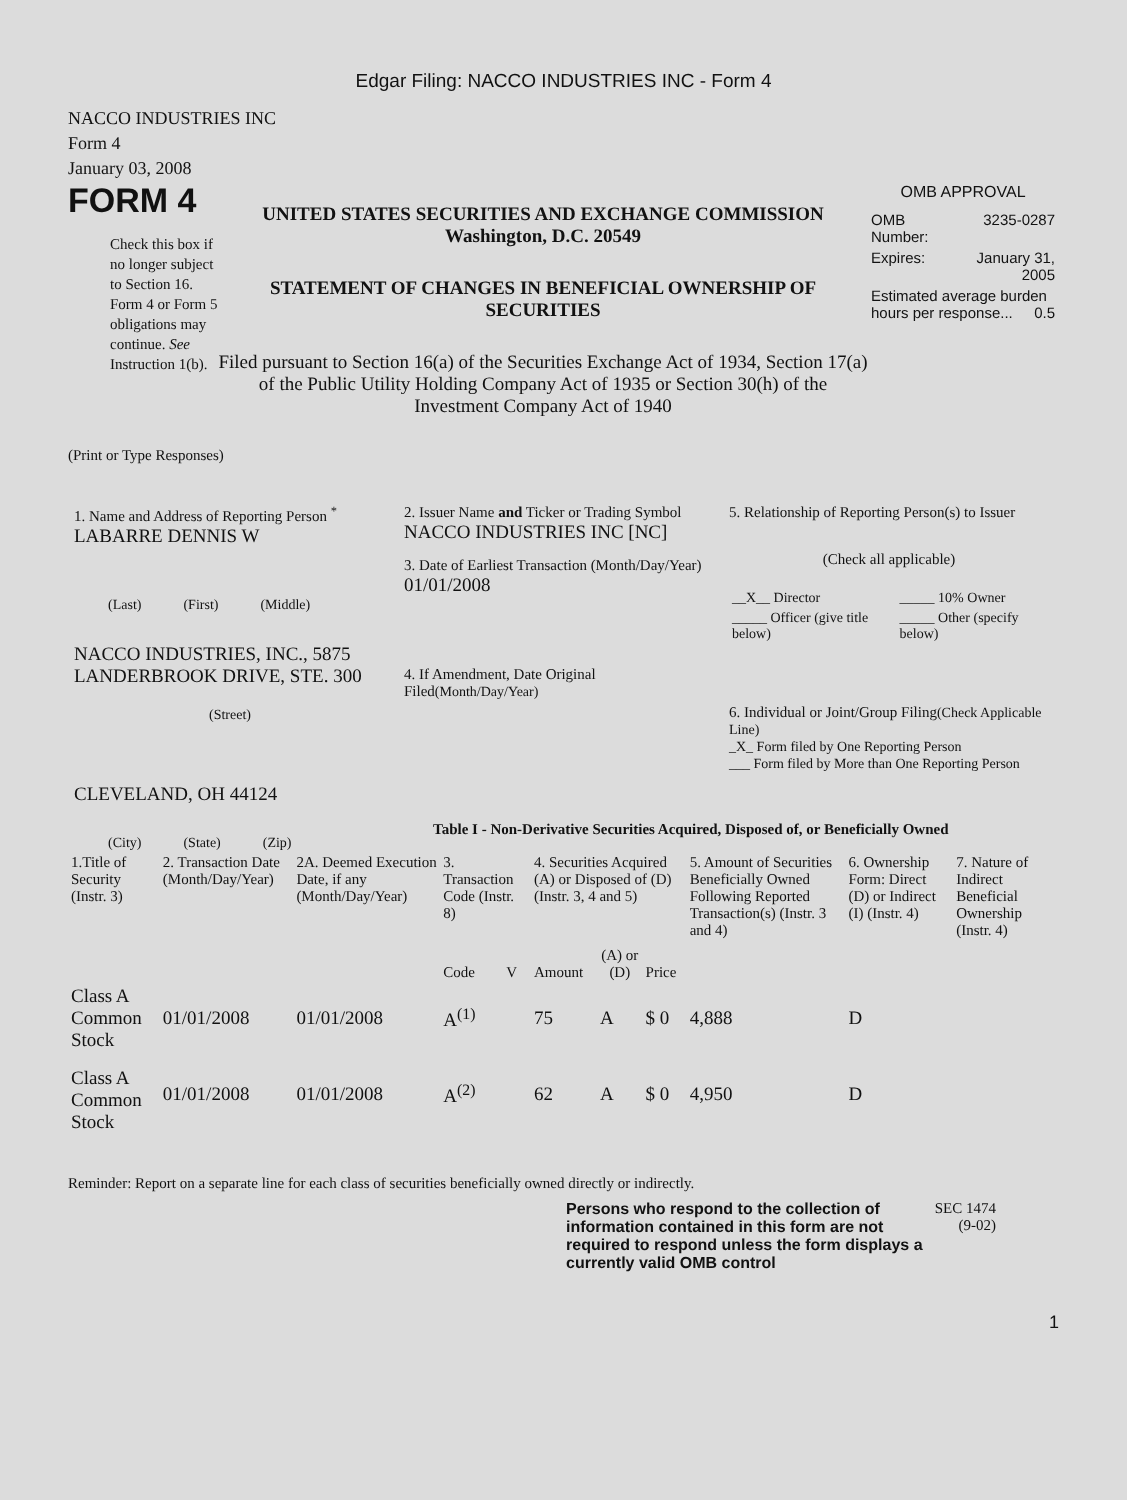Edgar Filing: NACCO INDUSTRIES INC - Form 4
NACCO INDUSTRIES INC
Form 4
January 03, 2008
FORM 4
Check this box if no longer subject to Section 16. Form 4 or Form 5 obligations may continue. See Instruction 1(b).
UNITED STATES SECURITIES AND EXCHANGE COMMISSION
Washington, D.C. 20549
STATEMENT OF CHANGES IN BENEFICIAL OWNERSHIP OF SECURITIES
Filed pursuant to Section 16(a) of the Securities Exchange Act of 1934, Section 17(a) of the Public Utility Holding Company Act of 1935 or Section 30(h) of the Investment Company Act of 1940
OMB APPROVAL
| OMB Number: | 3235-0287 |
| Expires: | January 31, 2005 |
| Estimated average burden hours per response... 0.5 | |
(Print or Type Responses)
1. Name and Address of Reporting Person <sup>*</sup>
LABARRE DENNIS W
(Last) (First) (Middle)
NACCO INDUSTRIES, INC., 5875 LANDERBROOK DRIVE, STE. 300
(Street)
CLEVELAND, OH 44124
(City) (State) (Zip)
2. Issuer Name and Ticker or Trading Symbol
NACCO INDUSTRIES INC [NC]
3. Date of Earliest Transaction (Month/Day/Year)
01/01/2008
4. If Amendment, Date Original Filed(Month/Day/Year)
5. Relationship of Reporting Person(s) to Issuer
(Check all applicable)
| __X__ Director | _____ 10% Owner |
| _____ Officer (give title below) | _____ Other (specify below) |
6. Individual or Joint/Group Filing(Check Applicable Line)
_X_ Form filed by One Reporting Person
___ Form filed by More than One Reporting Person
Table I - Non-Derivative Securities Acquired, Disposed of, or Beneficially Owned
| 1.Title of Security (Instr. 3) | 2. Transaction Date (Month/Day/Year) | 2A. Deemed Execution Date, if any (Month/Day/Year) | 3. Transaction Code (Instr. 8) | | 4. Securities Acquired (A) or Disposed of (D) (Instr. 3, 4 and 5) | | | 5. Amount of Securities Beneficially Owned Following Reported Transaction(s) (Instr. 3 and 4) | 6. Ownership Form: Direct (D) or Indirect (I) (Instr. 4) | 7. Nature of Indirect Beneficial Ownership (Instr. 4) |
| --- | --- | --- | --- | --- | --- | --- | --- | --- | --- | --- |
| | | | Code | V | Amount | (A) or (D) | Price | | | |
| Class A Common Stock | 01/01/2008 | 01/01/2008 | A<sup>(1)</sup> | | 75 | A | $ 0 | 4,888 | D | |
| Class A Common Stock | 01/01/2008 | 01/01/2008 | A<sup>(2)</sup> | | 62 | A | $ 0 | 4,950 | D | |
Reminder: Report on a separate line for each class of securities beneficially owned directly or indirectly.
Persons who respond to the collection of information contained in this form are not required to respond unless the form displays a currently valid OMB control
SEC 1474 (9-02)
1